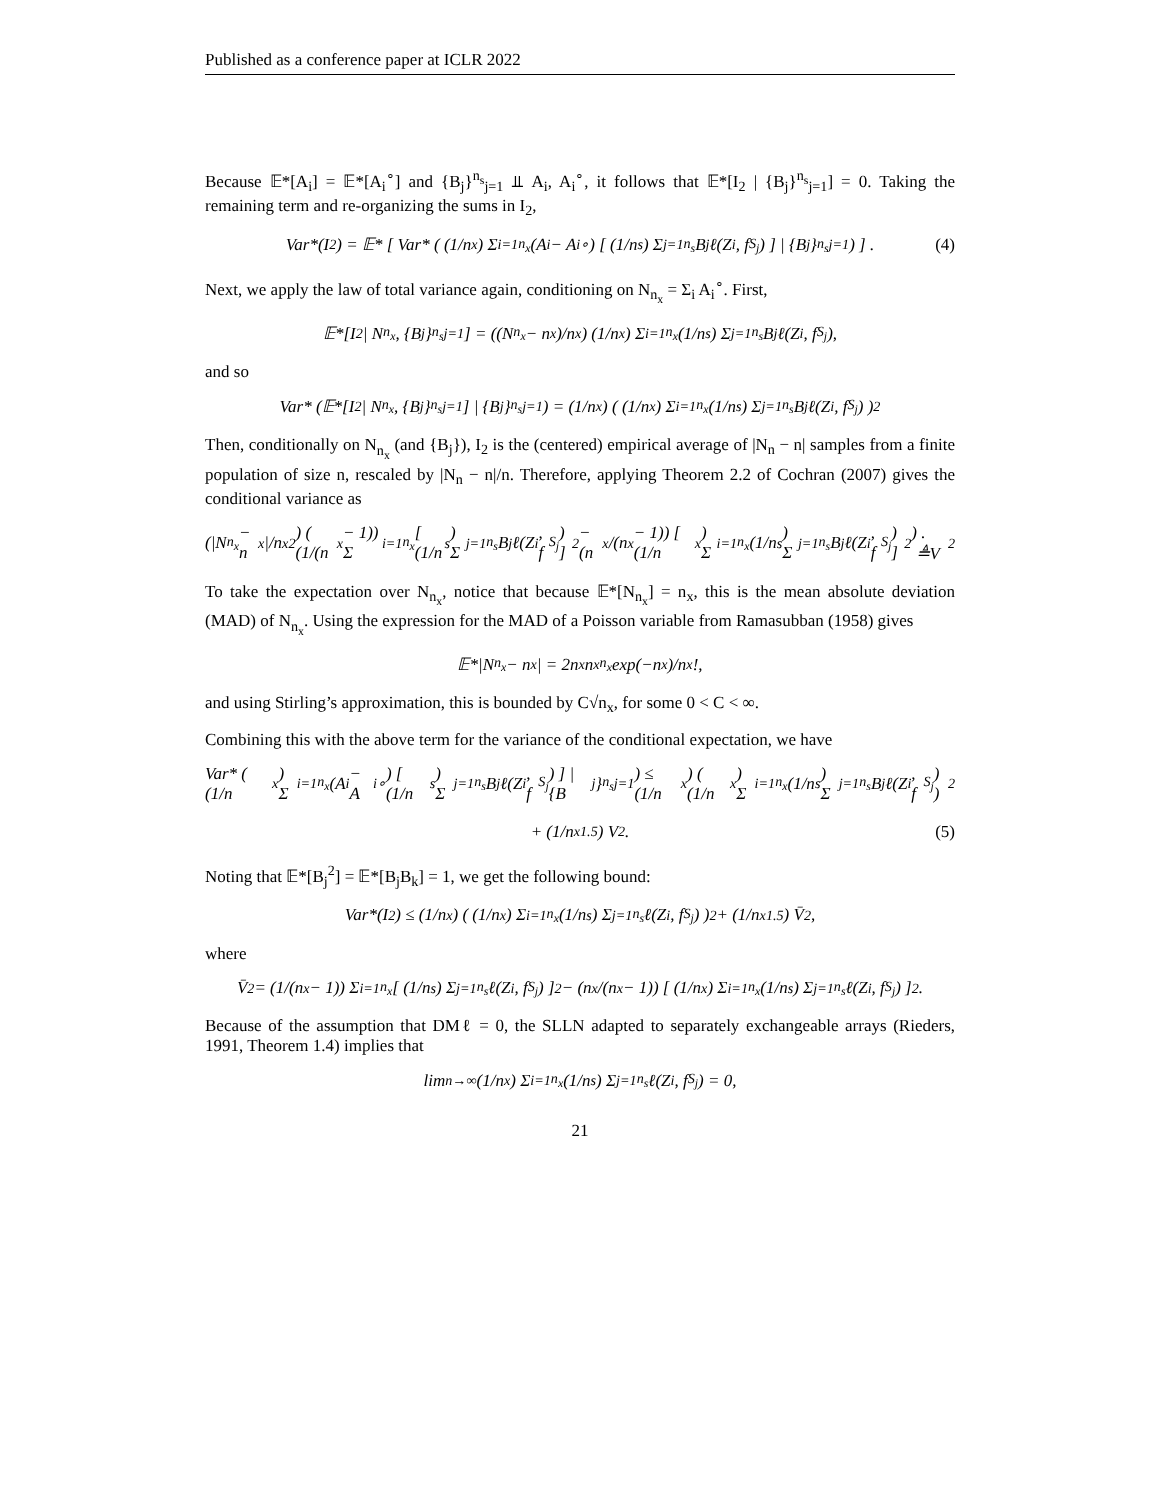Published as a conference paper at ICLR 2022
Because 𝔼*[A<sub>i</sub>] = 𝔼*[A<sub>i</sub><sup>∘</sup>] and {B<sub>j</sub>}<sup>n<sub>s</sub></sup><sub>j=1</sub> ⫫ A<sub>i</sub>, A<sub>i</sub><sup>∘</sup>, it follows that 𝔼*[I<sub>2</sub> | {B<sub>j</sub>}<sup>n<sub>s</sub></sup><sub>j=1</sub>] = 0. Taking the remaining term and re-organizing the sums in I<sub>2</sub>,
Var*(I<sub>2</sub>) = 𝔼* [ Var* ( (1/n<sub>x</sub>) Σ<sub>i=1</sub><sup>n<sub>x</sub></sup>(A<sub>i</sub> − A<sub>i</sub><sup>∘</sup>) [ (1/n<sub>s</sub>) Σ<sub>j=1</sub><sup>n<sub>s</sub></sup> B<sub>j</sub>ℓ(Z<sub>i</sub>, f<sub>S<sub>j</sub></sub>) ] | {B<sub>j</sub>}<sup>n<sub>s</sub></sup><sub>j=1</sub> ) ] . (4)
Next, we apply the law of total variance again, conditioning on N<sub>n<sub>x</sub></sub> = Σ<sub>i</sub> A<sub>i</sub><sup>∘</sup>. First,
𝔼*[I<sub>2</sub> | N<sub>n<sub>x</sub></sub>, {B<sub>j</sub>}<sup>n<sub>s</sub></sup><sub>j=1</sub>] = ((N<sub>n<sub>x</sub></sub> − n<sub>x</sub>)/n<sub>x</sub>) (1/n<sub>x</sub>) Σ<sub>i=1</sub><sup>n<sub>x</sub></sup> (1/n<sub>s</sub>) Σ<sub>j=1</sub><sup>n<sub>s</sub></sup> B<sub>j</sub>ℓ(Z<sub>i</sub>, f<sub>S<sub>j</sub></sub>),
and so
Var* (𝔼*[I<sub>2</sub> | N<sub>n<sub>x</sub></sub>, {B<sub>j</sub>}<sup>n<sub>s</sub></sup><sub>j=1</sub>] | {B<sub>j</sub>}<sup>n<sub>s</sub></sup><sub>j=1</sub>) = (1/n<sub>x</sub>) ( (1/n<sub>x</sub>) Σ<sub>i=1</sub><sup>n<sub>x</sub></sup> (1/n<sub>s</sub>) Σ<sub>j=1</sub><sup>n<sub>s</sub></sup> B<sub>j</sub>ℓ(Z<sub>i</sub>, f<sub>S<sub>j</sub></sub>) )<sup>2</sup>
Then, conditionally on N<sub>n<sub>x</sub></sub> (and {B<sub>j</sub>}), I<sub>2</sub> is the (centered) empirical average of |N<sub>n</sub> − n| samples from a finite population of size n, rescaled by |N<sub>n</sub> − n|/n. Therefore, applying Theorem 2.2 of Cochran (2007) gives the conditional variance as
(|N<sub>n<sub>x</sub></sub> − n<sub>x</sub>|/n<sub>x</sub><sup>2</sup>) ( (1/(n<sub>x</sub> − 1)) Σ<sub>i=1</sub><sup>n<sub>x</sub></sup> [ (1/n<sub>s</sub>) Σ<sub>j=1</sub><sup>n<sub>s</sub></sup> B<sub>j</sub>ℓ(Z<sub>i</sub>, f<sub>S<sub>j</sub></sub>) ]<sup>2</sup> − (n<sub>x</sub>/(n<sub>x</sub> − 1)) [ (1/n<sub>x</sub>) Σ<sub>i=1</sub><sup>n<sub>x</sub></sup> (1/n<sub>s</sub>) Σ<sub>j=1</sub><sup>n<sub>s</sub></sup> B<sub>j</sub>ℓ(Z<sub>i</sub>, f<sub>S<sub>j</sub></sub>) ]<sup>2</sup> ) . ≜V<sup>2</sup>
To take the expectation over N<sub>n<sub>x</sub></sub>, notice that because 𝔼*[N<sub>n<sub>x</sub></sub>] = n<sub>x</sub>, this is the mean absolute deviation (MAD) of N<sub>n<sub>x</sub></sub>. Using the expression for the MAD of a Poisson variable from Ramasubban (1958) gives
𝔼*|N<sub>n<sub>x</sub></sub> − n<sub>x</sub>| = 2n<sub>x</sub> n<sub>x</sub><sup>n<sub>x</sub></sup> exp(−n<sub>x</sub>)/n<sub>x</sub>!,
and using Stirling’s approximation, this is bounded by C√n<sub>x</sub>, for some 0 < C < ∞.
Combining this with the above term for the variance of the conditional expectation, we have
Var* ( (1/n<sub>x</sub>) Σ<sub>i=1</sub><sup>n<sub>x</sub></sup>(A<sub>i</sub> − A<sub>i</sub><sup>∘</sup>) [ (1/n<sub>s</sub>) Σ<sub>j=1</sub><sup>n<sub>s</sub></sup> B<sub>j</sub>ℓ(Z<sub>i</sub>, f<sub>S<sub>j</sub></sub>) ] | {B<sub>j</sub>}<sup>n<sub>s</sub></sup><sub>j=1</sub> ) ≤ (1/n<sub>x</sub>) ( (1/n<sub>x</sub>) Σ<sub>i=1</sub><sup>n<sub>x</sub></sup> (1/n<sub>s</sub>) Σ<sub>j=1</sub><sup>n<sub>s</sub></sup> B<sub>j</sub>ℓ(Z<sub>i</sub>, f<sub>S<sub>j</sub></sub>) )<sup>2</sup>
+ (1/n<sub>x</sub><sup>1.5</sup>) V<sup>2</sup>. (5)
Noting that 𝔼*[B<sub>j</sub><sup>2</sup>] = 𝔼*[B<sub>j</sub>B<sub>k</sub>] = 1, we get the following bound:
Var*(I<sub>2</sub>) ≤ (1/n<sub>x</sub>) ( (1/n<sub>x</sub>) Σ<sub>i=1</sub><sup>n<sub>x</sub></sup> (1/n<sub>s</sub>) Σ<sub>j=1</sub><sup>n<sub>s</sub></sup> ℓ(Z<sub>i</sub>, f<sub>S<sub>j</sub></sub>) )<sup>2</sup> + (1/n<sub>x</sub><sup>1.5</sup>) V̄<sup>2</sup>,
where
V̄<sup>2</sup> = (1/(n<sub>x</sub> − 1)) Σ<sub>i=1</sub><sup>n<sub>x</sub></sup> [ (1/n<sub>s</sub>) Σ<sub>j=1</sub><sup>n<sub>s</sub></sup> ℓ(Z<sub>i</sub>, f<sub>S<sub>j</sub></sub>) ]<sup>2</sup> − (n<sub>x</sub>/(n<sub>x</sub> − 1)) [ (1/n<sub>x</sub>) Σ<sub>i=1</sub><sup>n<sub>x</sub></sup> (1/n<sub>s</sub>) Σ<sub>j=1</sub><sup>n<sub>s</sub></sup> ℓ(Z<sub>i</sub>, f<sub>S<sub>j</sub></sub>) ]<sup>2</sup> .
Because of the assumption that DMℓ = 0, the SLLN adapted to separately exchangeable arrays (Rieders, 1991, Theorem 1.4) implies that
lim<sub>n→∞</sub> (1/n<sub>x</sub>) Σ<sub>i=1</sub><sup>n<sub>x</sub></sup> (1/n<sub>s</sub>) Σ<sub>j=1</sub><sup>n<sub>s</sub></sup> ℓ(Z<sub>i</sub>, f<sub>S<sub>j</sub></sub>) = 0,
21